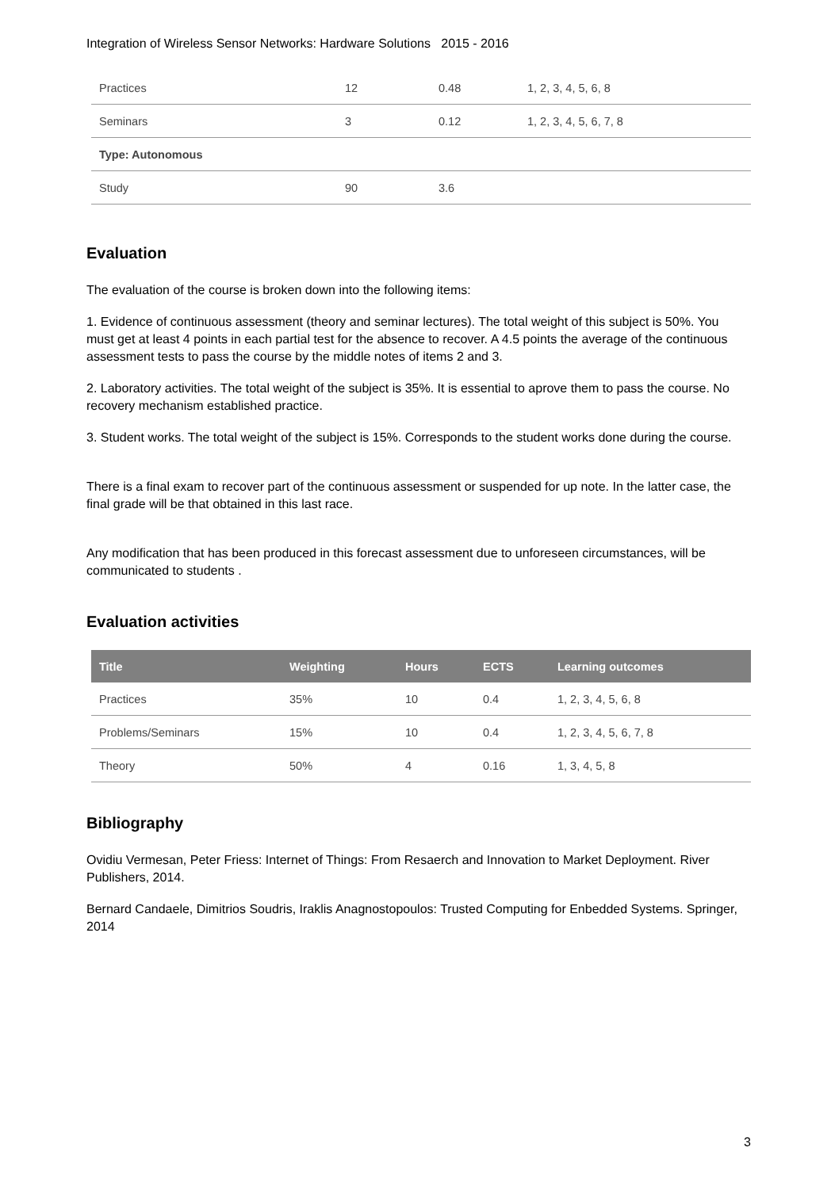Integration of Wireless Sensor Networks: Hardware Solutions 2015 - 2016
| Practices | 12 | 0.48 | 1, 2, 3, 4, 5, 6, 8 |
| Seminars | 3 | 0.12 | 1, 2, 3, 4, 5, 6, 7, 8 |
| Type: Autonomous | | | |
| Study | 90 | 3.6 | |
Evaluation
The evaluation of the course is broken down into the following items:
1. Evidence of continuous assessment (theory and seminar lectures). The total weight of this subject is 50%. You must get at least 4 points in each partial test for the absence to recover. A 4.5 points the average of the continuous assessment tests to pass the course by the middle notes of items 2 and 3.
2. Laboratory activities. The total weight of the subject is 35%. It is essential to aprove them to pass the course. No recovery mechanism established practice.
3. Student works. The total weight of the subject is 15%. Corresponds to the student works done during the course.
There is a final exam to recover part of the continuous assessment or suspended for up note. In the latter case, the final grade will be that obtained in this last race.
Any modification that has been produced in this forecast assessment due to unforeseen circumstances, will be communicated to students .
Evaluation activities
| Title | Weighting | Hours | ECTS | Learning outcomes |
| --- | --- | --- | --- | --- |
| Practices | 35% | 10 | 0.4 | 1, 2, 3, 4, 5, 6, 8 |
| Problems/Seminars | 15% | 10 | 0.4 | 1, 2, 3, 4, 5, 6, 7, 8 |
| Theory | 50% | 4 | 0.16 | 1, 3, 4, 5, 8 |
Bibliography
Ovidiu Vermesan, Peter Friess: Internet of Things: From Resaerch and Innovation to Market Deployment. River Publishers, 2014.
Bernard Candaele, Dimitrios Soudris, Iraklis Anagnostopoulos: Trusted Computing for Enbedded Systems. Springer, 2014
3